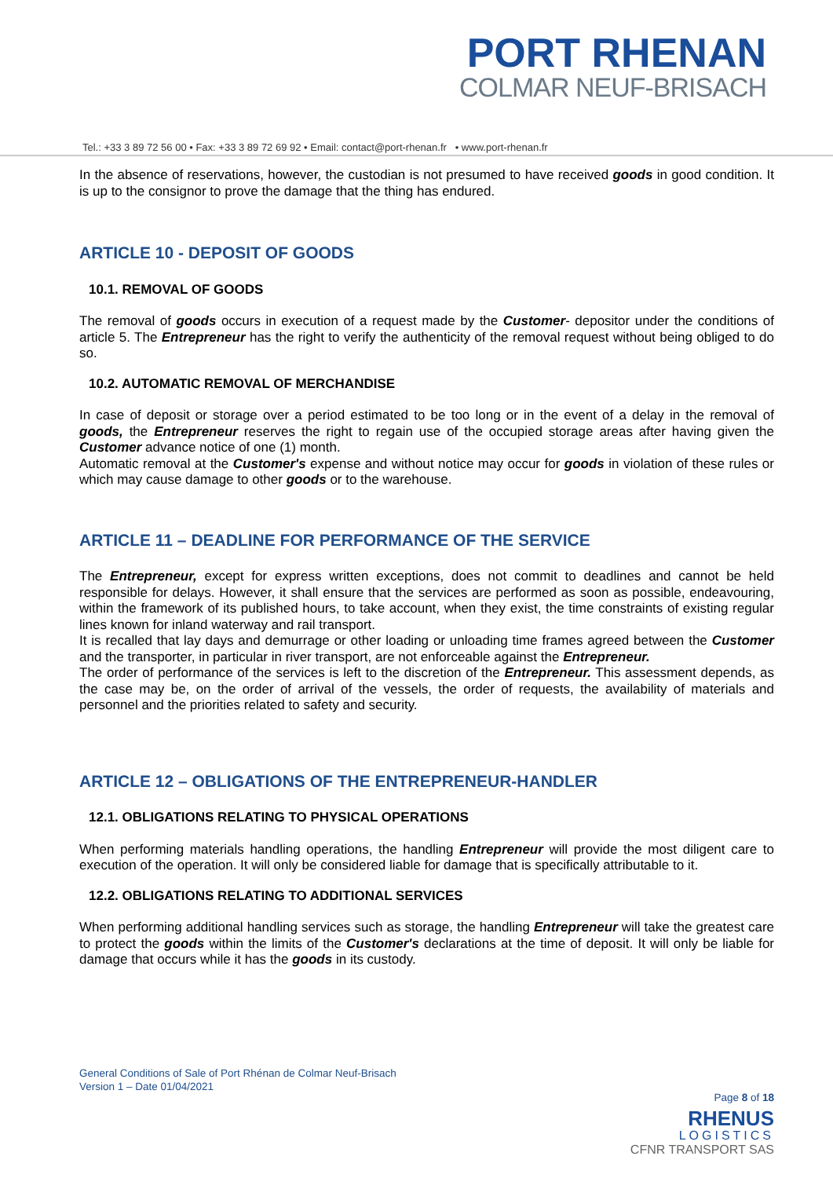PORT RHENAN
COLMAR NEUF-BRISACH
Tel.: +33 3 89 72 56 00 • Fax: +33 3 89 72 69 92 • Email: contact@port-rhenan.fr • www.port-rhenan.fr
In the absence of reservations, however, the custodian is not presumed to have received goods in good condition. It is up to the consignor to prove the damage that the thing has endured.
ARTICLE 10 - DEPOSIT OF GOODS
10.1. REMOVAL OF GOODS
The removal of goods occurs in execution of a request made by the Customer- depositor under the conditions of article 5. The Entrepreneur has the right to verify the authenticity of the removal request without being obliged to do so.
10.2. AUTOMATIC REMOVAL OF MERCHANDISE
In case of deposit or storage over a period estimated to be too long or in the event of a delay in the removal of goods, the Entrepreneur reserves the right to regain use of the occupied storage areas after having given the Customer advance notice of one (1) month.
Automatic removal at the Customer's expense and without notice may occur for goods in violation of these rules or which may cause damage to other goods or to the warehouse.
ARTICLE 11 – DEADLINE FOR PERFORMANCE OF THE SERVICE
The Entrepreneur, except for express written exceptions, does not commit to deadlines and cannot be held responsible for delays. However, it shall ensure that the services are performed as soon as possible, endeavouring, within the framework of its published hours, to take account, when they exist, the time constraints of existing regular lines known for inland waterway and rail transport.
It is recalled that lay days and demurrage or other loading or unloading time frames agreed between the Customer and the transporter, in particular in river transport, are not enforceable against the Entrepreneur.
The order of performance of the services is left to the discretion of the Entrepreneur. This assessment depends, as the case may be, on the order of arrival of the vessels, the order of requests, the availability of materials and personnel and the priorities related to safety and security.
ARTICLE 12 – OBLIGATIONS OF THE ENTREPRENEUR-HANDLER
12.1. OBLIGATIONS RELATING TO PHYSICAL OPERATIONS
When performing materials handling operations, the handling Entrepreneur will provide the most diligent care to execution of the operation. It will only be considered liable for damage that is specifically attributable to it.
12.2. OBLIGATIONS RELATING TO ADDITIONAL SERVICES
When performing additional handling services such as storage, the handling Entrepreneur will take the greatest care to protect the goods within the limits of the Customer's declarations at the time of deposit. It will only be liable for damage that occurs while it has the goods in its custody.
General Conditions of Sale of Port Rhénan de Colmar Neuf-Brisach
Version 1 – Date 01/04/2021
Page 8 of 18
RHENUS
LOGISTICS
CFNR TRANSPORT SAS